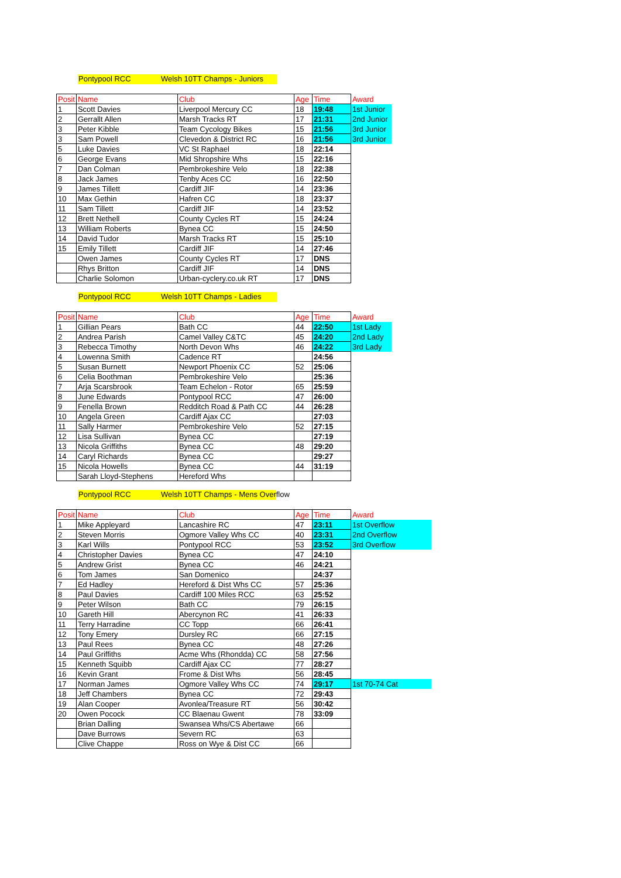Pontypool RCC Welsh 10TT Champs - Juniors
| Posit | Name | Club | Age | Time | Award |
| --- | --- | --- | --- | --- | --- |
| 1 | Scott Davies | Liverpool Mercury CC | 18 | 19:48 | 1st Junior |
| 2 | Gerrallt Allen | Marsh Tracks RT | 17 | 21:31 | 2nd Junior |
| 3 | Peter Kibble | Team Cycology Bikes | 15 | 21:56 | 3rd Junior |
| 3 | Sam Powell | Clevedon & District RC | 16 | 21:56 | 3rd Junior |
| 5 | Luke Davies | VC St Raphael | 18 | 22:14 | |
| 6 | George Evans | Mid Shropshire Whs | 15 | 22:16 | |
| 7 | Dan Colman | Pembrokeshire Velo | 18 | 22:38 | |
| 8 | Jack James | Tenby Aces CC | 16 | 22:50 | |
| 9 | James Tillett | Cardiff JIF | 14 | 23:36 | |
| 10 | Max Gethin | Hafren CC | 18 | 23:37 | |
| 11 | Sam Tillett | Cardiff JIF | 14 | 23:52 | |
| 12 | Brett Nethell | County Cycles RT | 15 | 24:24 | |
| 13 | William Roberts | Bynea CC | 15 | 24:50 | |
| 14 | David Tudor | Marsh Tracks RT | 15 | 25:10 | |
| 15 | Emily Tillett | Cardiff JIF | 14 | 27:46 | |
| | Owen James | County Cycles RT | 17 | DNS | |
| | Rhys Britton | Cardiff JIF | 14 | DNS | |
| | Charlie Solomon | Urban-cyclery.co.uk RT | 17 | DNS | |
Pontypool RCC Welsh 10TT Champs - Ladies
| Posit | Name | Club | Age | Time | Award |
| --- | --- | --- | --- | --- | --- |
| 1 | Gillian Pears | Bath CC | 44 | 22:50 | 1st Lady |
| 2 | Andrea Parish | Camel Valley C&TC | 45 | 24:20 | 2nd Lady |
| 3 | Rebecca Timothy | North Devon Whs | 46 | 24:22 | 3rd Lady |
| 4 | Lowenna Smith | Cadence RT | | 24:56 | |
| 5 | Susan Burnett | Newport Phoenix CC | 52 | 25:06 | |
| 6 | Celia Boothman | Pembrokeshire Velo | | 25:36 | |
| 7 | Arja Scarsbrook | Team Echelon - Rotor | 65 | 25:59 | |
| 8 | June Edwards | Pontypool RCC | 47 | 26:00 | |
| 9 | Fenella Brown | Redditch Road & Path CC | 44 | 26:28 | |
| 10 | Angela Green | Cardiff Ajax CC | | 27:03 | |
| 11 | Sally Harmer | Pembrokeshire Velo | 52 | 27:15 | |
| 12 | Lisa Sullivan | Bynea CC | | 27:19 | |
| 13 | Nicola Griffiths | Bynea CC | 48 | 29:20 | |
| 14 | Caryl Richards | Bynea CC | | 29:27 | |
| 15 | Nicola Howells | Bynea CC | 44 | 31:19 | |
| | Sarah Lloyd-Stephens | Hereford Whs | | | |
Pontypool RCC Welsh 10TT Champs - Mens Overflow
| Posit | Name | Club | Age | Time | Award |
| --- | --- | --- | --- | --- | --- |
| 1 | Mike Appleyard | Lancashire RC | 47 | 23:11 | 1st Overflow |
| 2 | Steven Morris | Ogmore Valley Whs CC | 40 | 23:31 | 2nd Overflow |
| 3 | Karl Wills | Pontypool RCC | 53 | 23:52 | 3rd Overflow |
| 4 | Christopher Davies | Bynea CC | 47 | 24:10 | |
| 5 | Andrew Grist | Bynea CC | 46 | 24:21 | |
| 6 | Tom James | San Domenico | | 24:37 | |
| 7 | Ed Hadley | Hereford & Dist Whs CC | 57 | 25:36 | |
| 8 | Paul Davies | Cardiff 100 Miles RCC | 63 | 25:52 | |
| 9 | Peter Wilson | Bath CC | 79 | 26:15 | |
| 10 | Gareth Hill | Abercynon RC | 41 | 26:33 | |
| 11 | Terry Harradine | CC Topp | 66 | 26:41 | |
| 12 | Tony Emery | Dursley RC | 66 | 27:15 | |
| 13 | Paul Rees | Bynea CC | 48 | 27:26 | |
| 14 | Paul Griffiths | Acme Whs (Rhondda) CC | 58 | 27:56 | |
| 15 | Kenneth Squibb | Cardiff Ajax CC | 77 | 28:27 | |
| 16 | Kevin Grant | Frome & Dist Whs | 56 | 28:45 | |
| 17 | Norman James | Ogmore Valley Whs CC | 74 | 29:17 | 1st 70-74 Cat |
| 18 | Jeff Chambers | Bynea CC | 72 | 29:43 | |
| 19 | Alan Cooper | Avonlea/Treasure RT | 56 | 30:42 | |
| 20 | Owen Pocock | CC Blaenau Gwent | 78 | 33:09 | |
| | Brian Dalling | Swansea Whs/CS Abertawe | 66 | | |
| | Dave Burrows | Severn RC | 63 | | |
| | Clive Chappe | Ross on Wye & Dist CC | 66 | | |